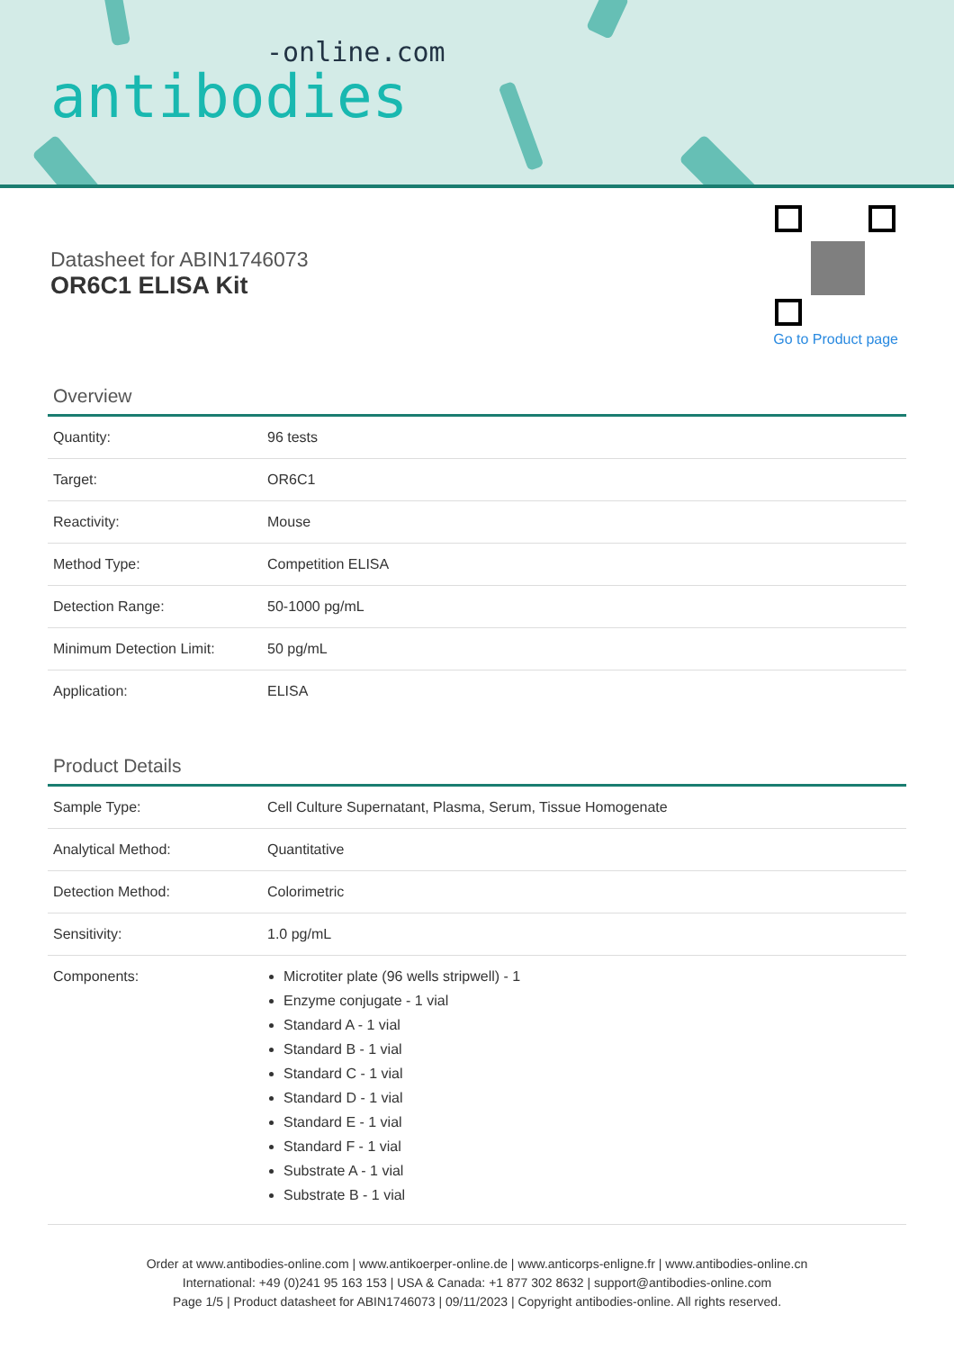-online.com
antibodies
Datasheet for ABIN1746073
OR6C1 ELISA Kit
Go to Product page
Overview
| Quantity: | 96 tests |
| Target: | OR6C1 |
| Reactivity: | Mouse |
| Method Type: | Competition ELISA |
| Detection Range: | 50-1000 pg/mL |
| Minimum Detection Limit: | 50 pg/mL |
| Application: | ELISA |
Product Details
| Sample Type: | Cell Culture Supernatant, Plasma, Serum, Tissue Homogenate |
| Analytical Method: | Quantitative |
| Detection Method: | Colorimetric |
| Sensitivity: | 1.0 pg/mL |
| Components: | Microtiter plate (96 wells stripwell) - 1 Enzyme conjugate - 1 vial Standard A - 1 vial Standard B - 1 vial Standard C - 1 vial Standard D - 1 vial Standard E - 1 vial Standard F - 1 vial Substrate A - 1 vial Substrate B - 1 vial |
Order at www.antibodies-online.com | www.antikoerper-online.de | www.anticorps-enligne.fr | www.antibodies-online.cn
International: +49 (0)241 95 163 153 | USA & Canada: +1 877 302 8632 | support@antibodies-online.com
Page 1/5 | Product datasheet for ABIN1746073 | 09/11/2023 | Copyright antibodies-online. All rights reserved.